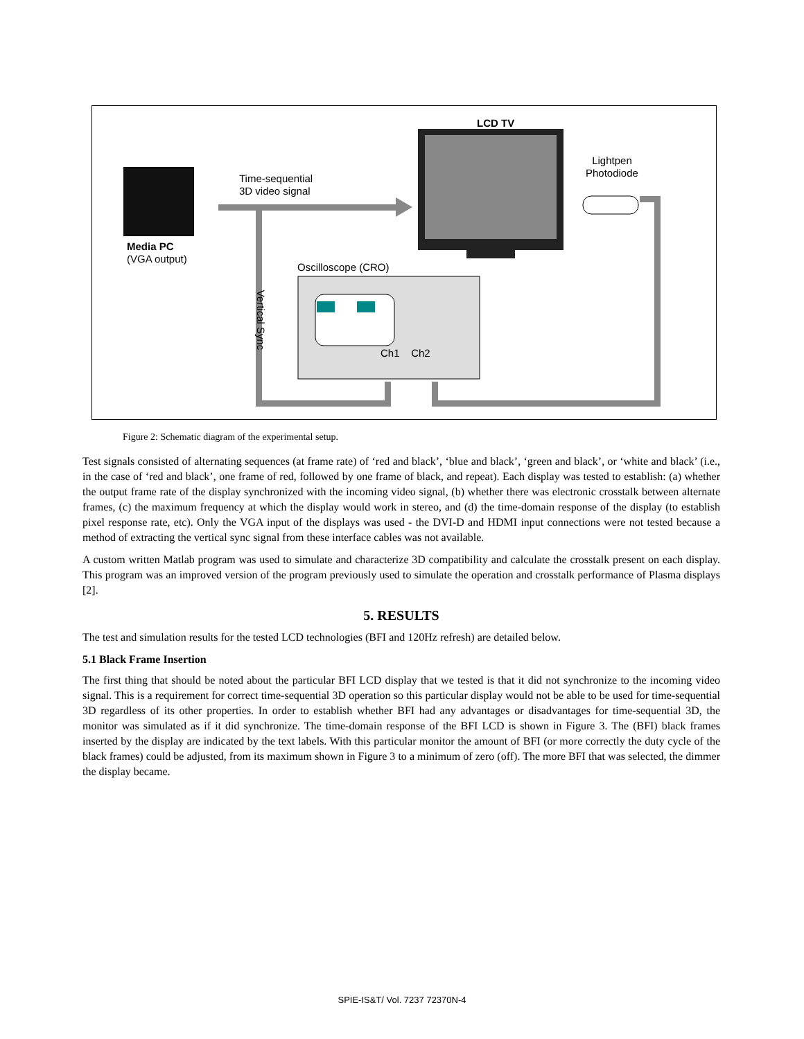LCD TV
Lightpen
Photodiode
Time-sequential
3D video signal
Media PC
(VGA output)
Oscilloscope (CRO)
Vertical Sync
Ch1 Ch2
Figure 2: Schematic diagram of the experimental setup.
Test signals consisted of alternating sequences (at frame rate) of ‘red and black’, ‘blue and black’, ‘green and black’, or ‘white and black’ (i.e., in the case of ‘red and black’, one frame of red, followed by one frame of black, and repeat). Each display was tested to establish: (a) whether the output frame rate of the display synchronized with the incoming video signal, (b) whether there was electronic crosstalk between alternate frames, (c) the maximum frequency at which the display would work in stereo, and (d) the time-domain response of the display (to establish pixel response rate, etc). Only the VGA input of the displays was used - the DVI-D and HDMI input connections were not tested because a method of extracting the vertical sync signal from these interface cables was not available.
A custom written Matlab program was used to simulate and characterize 3D compatibility and calculate the crosstalk present on each display. This program was an improved version of the program previously used to simulate the operation and crosstalk performance of Plasma displays [2].
5. RESULTS
The test and simulation results for the tested LCD technologies (BFI and 120Hz refresh) are detailed below.
5.1 Black Frame Insertion
The first thing that should be noted about the particular BFI LCD display that we tested is that it did not synchronize to the incoming video signal. This is a requirement for correct time-sequential 3D operation so this particular display would not be able to be used for time-sequential 3D regardless of its other properties. In order to establish whether BFI had any advantages or disadvantages for time-sequential 3D, the monitor was simulated as if it did synchronize. The time-domain response of the BFI LCD is shown in Figure 3. The (BFI) black frames inserted by the display are indicated by the text labels. With this particular monitor the amount of BFI (or more correctly the duty cycle of the black frames) could be adjusted, from its maximum shown in Figure 3 to a minimum of zero (off). The more BFI that was selected, the dimmer the display became.
SPIE-IS&T/ Vol. 7237 72370N-4